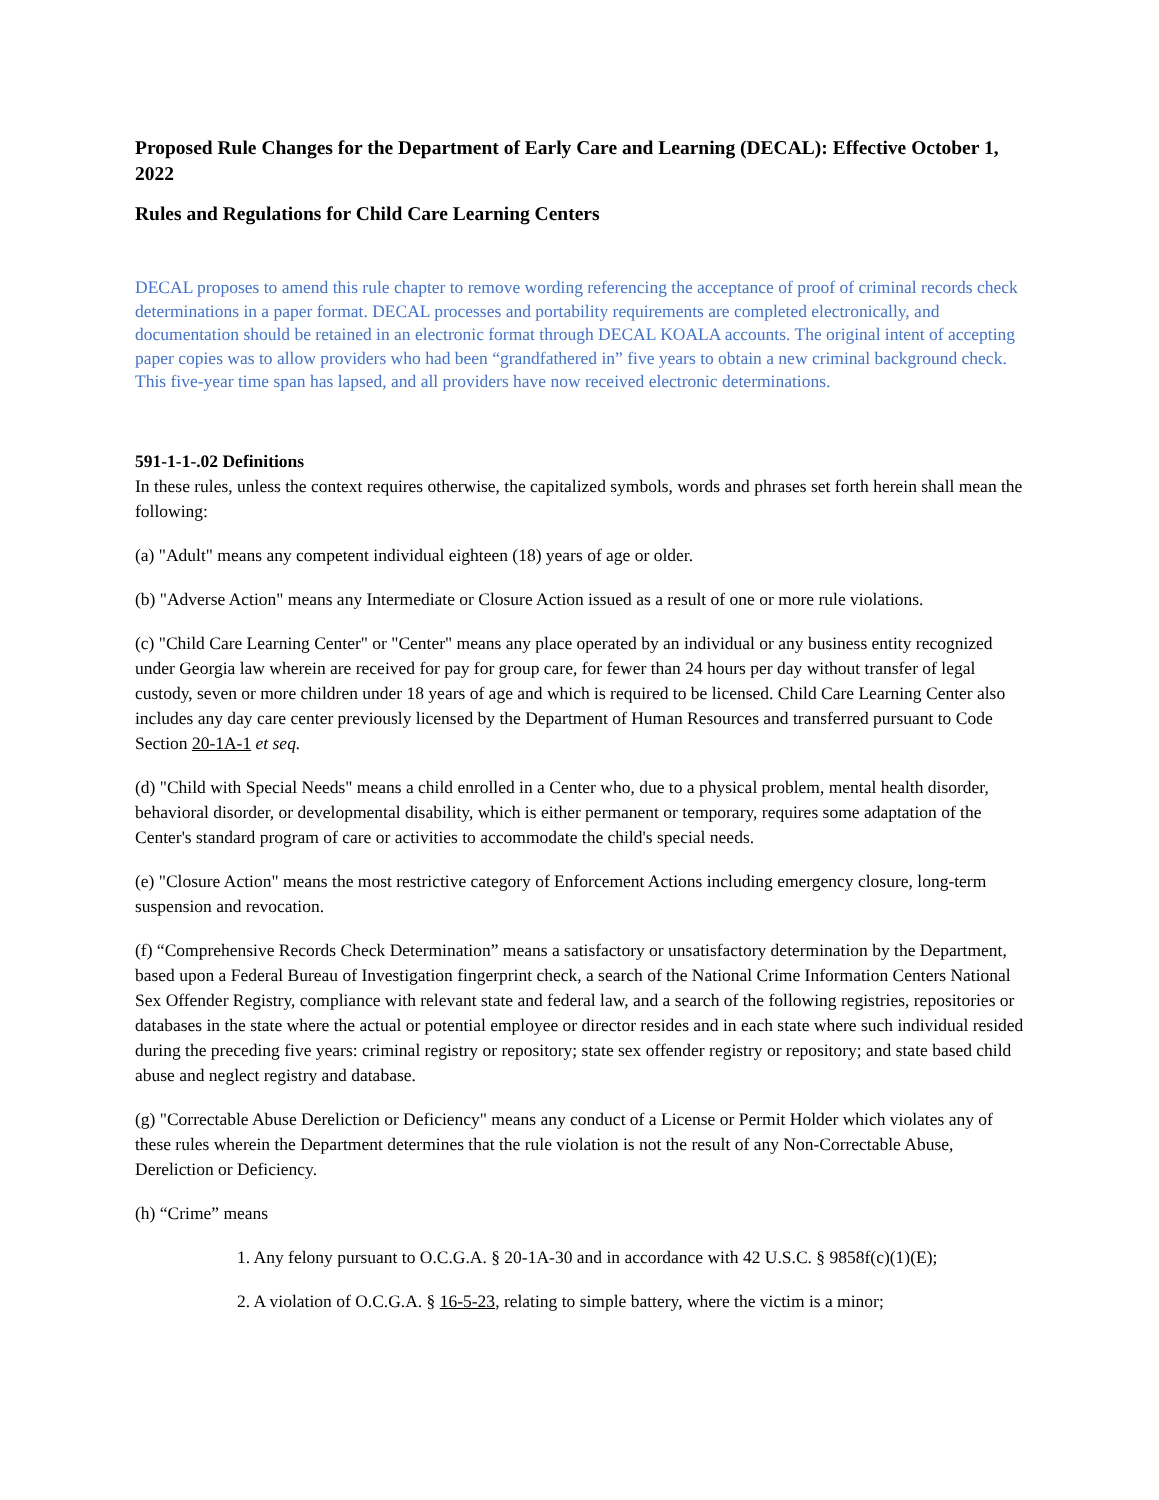Proposed Rule Changes for the Department of Early Care and Learning (DECAL): Effective October 1, 2022
Rules and Regulations for Child Care Learning Centers
DECAL proposes to amend this rule chapter to remove wording referencing the acceptance of proof of criminal records check determinations in a paper format. DECAL processes and portability requirements are completed electronically, and documentation should be retained in an electronic format through DECAL KOALA accounts. The original intent of accepting paper copies was to allow providers who had been “grandfathered in” five years to obtain a new criminal background check. This five-year time span has lapsed, and all providers have now received electronic determinations.
591-1-1-.02 Definitions
In these rules, unless the context requires otherwise, the capitalized symbols, words and phrases set forth herein shall mean the following:
(a) "Adult" means any competent individual eighteen (18) years of age or older.
(b) "Adverse Action" means any Intermediate or Closure Action issued as a result of one or more rule violations.
(c) "Child Care Learning Center" or "Center" means any place operated by an individual or any business entity recognized under Georgia law wherein are received for pay for group care, for fewer than 24 hours per day without transfer of legal custody, seven or more children under 18 years of age and which is required to be licensed. Child Care Learning Center also includes any day care center previously licensed by the Department of Human Resources and transferred pursuant to Code Section 20-1A-1 et seq.
(d) "Child with Special Needs" means a child enrolled in a Center who, due to a physical problem, mental health disorder, behavioral disorder, or developmental disability, which is either permanent or temporary, requires some adaptation of the Center's standard program of care or activities to accommodate the child's special needs.
(e) "Closure Action" means the most restrictive category of Enforcement Actions including emergency closure, long-term suspension and revocation.
(f) “Comprehensive Records Check Determination” means a satisfactory or unsatisfactory determination by the Department, based upon a Federal Bureau of Investigation fingerprint check, a search of the National Crime Information Centers National Sex Offender Registry, compliance with relevant state and federal law, and a search of the following registries, repositories or databases in the state where the actual or potential employee or director resides and in each state where such individual resided during the preceding five years: criminal registry or repository; state sex offender registry or repository; and state based child abuse and neglect registry and database.
(g) "Correctable Abuse Dereliction or Deficiency" means any conduct of a License or Permit Holder which violates any of these rules wherein the Department determines that the rule violation is not the result of any Non-Correctable Abuse, Dereliction or Deficiency.
(h) “Crime” means
1. Any felony pursuant to O.C.G.A. § 20-1A-30 and in accordance with 42 U.S.C. § 9858f(c)(1)(E);
2. A violation of O.C.G.A. § 16-5-23, relating to simple battery, where the victim is a minor;